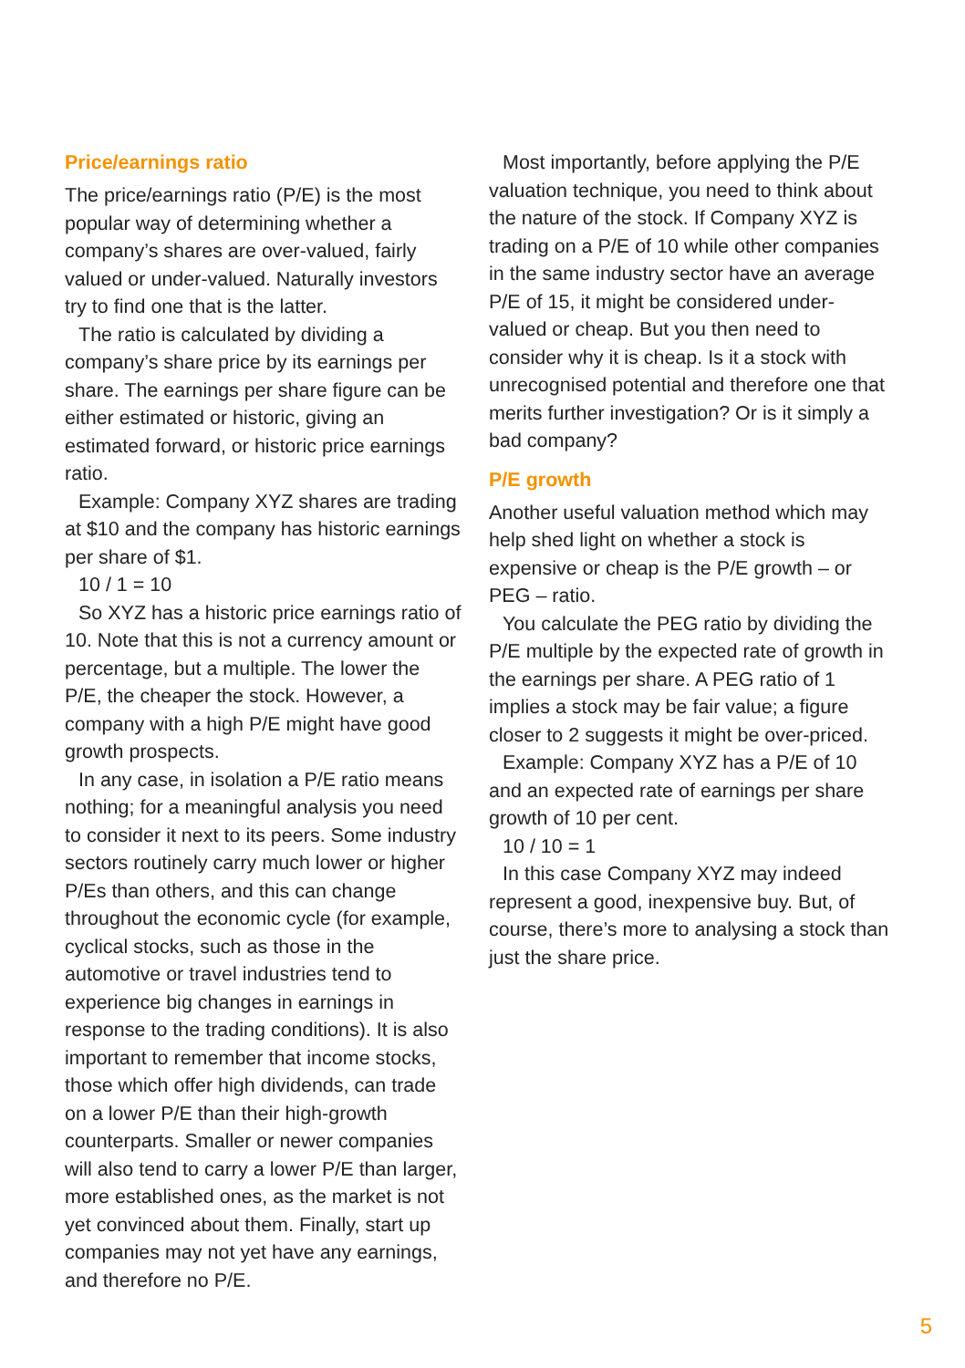Price/earnings ratio
The price/earnings ratio (P/E) is the most popular way of determining whether a company’s shares are over-valued, fairly valued or under-valued. Naturally investors try to find one that is the latter.
The ratio is calculated by dividing a company’s share price by its earnings per share. The earnings per share figure can be either estimated or historic, giving an estimated forward, or historic price earnings ratio.
Example: Company XYZ shares are trading at $10 and the company has historic earnings per share of $1.
10 / 1 = 10
So XYZ has a historic price earnings ratio of 10. Note that this is not a currency amount or percentage, but a multiple. The lower the P/E, the cheaper the stock. However, a company with a high P/E might have good growth prospects.
In any case, in isolation a P/E ratio means nothing; for a meaningful analysis you need to consider it next to its peers. Some industry sectors routinely carry much lower or higher P/Es than others, and this can change throughout the economic cycle (for example, cyclical stocks, such as those in the automotive or travel industries tend to experience big changes in earnings in response to the trading conditions). It is also important to remember that income stocks, those which offer high dividends, can trade on a lower P/E than their high-growth counterparts. Smaller or newer companies will also tend to carry a lower P/E than larger, more established ones, as the market is not yet convinced about them. Finally, start up companies may not yet have any earnings, and therefore no P/E.
Most importantly, before applying the P/E valuation technique, you need to think about the nature of the stock. If Company XYZ is trading on a P/E of 10 while other companies in the same industry sector have an average P/E of 15, it might be considered under-valued or cheap. But you then need to consider why it is cheap. Is it a stock with unrecognised potential and therefore one that merits further investigation? Or is it simply a bad company?
P/E growth
Another useful valuation method which may help shed light on whether a stock is expensive or cheap is the P/E growth – or PEG – ratio.
You calculate the PEG ratio by dividing the P/E multiple by the expected rate of growth in the earnings per share. A PEG ratio of 1 implies a stock may be fair value; a figure closer to 2 suggests it might be over-priced.
Example: Company XYZ has a P/E of 10 and an expected rate of earnings per share growth of 10 per cent.
10 / 10 = 1
In this case Company XYZ may indeed represent a good, inexpensive buy. But, of course, there’s more to analysing a stock than just the share price.
5